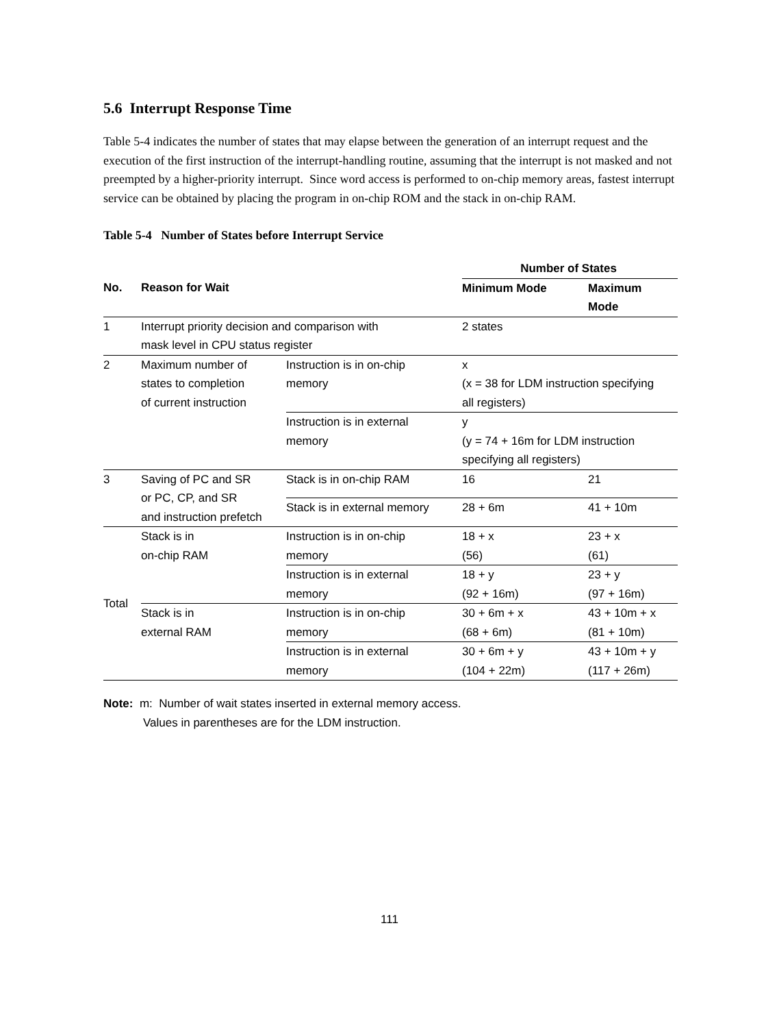5.6 Interrupt Response Time
Table 5-4 indicates the number of states that may elapse between the generation of an interrupt request and the execution of the first instruction of the interrupt-handling routine, assuming that the interrupt is not masked and not preempted by a higher-priority interrupt. Since word access is performed to on-chip memory areas, fastest interrupt service can be obtained by placing the program in on-chip ROM and the stack in on-chip RAM.
Table 5-4 Number of States before Interrupt Service
| | | | Number of States | |
| No. | Reason for Wait | | Minimum Mode | Maximum Mode |
| 1 | Interrupt priority decision and comparison with mask level in CPU status register | | 2 states | |
| 2 | Maximum number of states to completion of current instruction | Instruction is in on-chip memory | x (x = 38 for LDM instruction specifying all registers) | |
| | | Instruction is in external memory | y (y = 74 + 16m for LDM instruction specifying all registers) | |
| 3 | Saving of PC and SR or PC, CP, and SR and instruction prefetch | Stack is in on-chip RAM | 16 | 21 |
| | | Stack is in external memory | 28 + 6m | 41 + 10m |
| Total | Stack is in on-chip RAM | Instruction is in on-chip memory | 18 + x (56) | 23 + x (61) |
| | | Instruction is in external memory | 18 + y (92 + 16m) | 23 + y (97 + 16m) |
| | Stack is in external RAM | Instruction is in on-chip memory | 30 + 6m + x (68 + 6m) | 43 + 10m + x (81 + 10m) |
| | | Instruction is in external memory | 30 + 6m + y (104 + 22m) | 43 + 10m + y (117 + 26m) |
Note: m: Number of wait states inserted in external memory access.
Values in parentheses are for the LDM instruction.
111